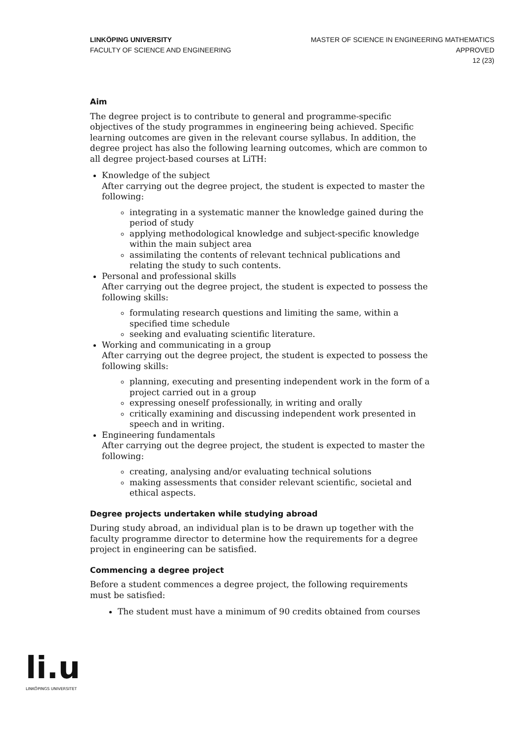LINKÖPING UNIVERSITY
FACULTY OF SCIENCE AND ENGINEERING
MASTER OF SCIENCE IN ENGINEERING MATHEMATICS
APPROVED
12 (23)
Aim
The degree project is to contribute to general and programme-specific objectives of the study programmes in engineering being achieved. Specific learning outcomes are given in the relevant course syllabus. In addition, the degree project has also the following learning outcomes, which are common to all degree project-based courses at LiTH:
Knowledge of the subject
After carrying out the degree project, the student is expected to master the following:
integrating in a systematic manner the knowledge gained during the period of study
applying methodological knowledge and subject-specific knowledge within the main subject area
assimilating the contents of relevant technical publications and relating the study to such contents.
Personal and professional skills
After carrying out the degree project, the student is expected to possess the following skills:
formulating research questions and limiting the same, within a specified time schedule
seeking and evaluating scientific literature.
Working and communicating in a group
After carrying out the degree project, the student is expected to possess the following skills:
planning, executing and presenting independent work in the form of a project carried out in a group
expressing oneself professionally, in writing and orally
critically examining and discussing independent work presented in speech and in writing.
Engineering fundamentals
After carrying out the degree project, the student is expected to master the following:
creating, analysing and/or evaluating technical solutions
making assessments that consider relevant scientific, societal and ethical aspects.
Degree projects undertaken while studying abroad
During study abroad, an individual plan is to be drawn up together with the faculty programme director to determine how the requirements for a degree project in engineering can be satisfied.
Commencing a degree project
Before a student commences a degree project, the following requirements must be satisfied:
The student must have a minimum of 90 credits obtained from courses
li.u
LINKÖPINGS UNIVERSITET